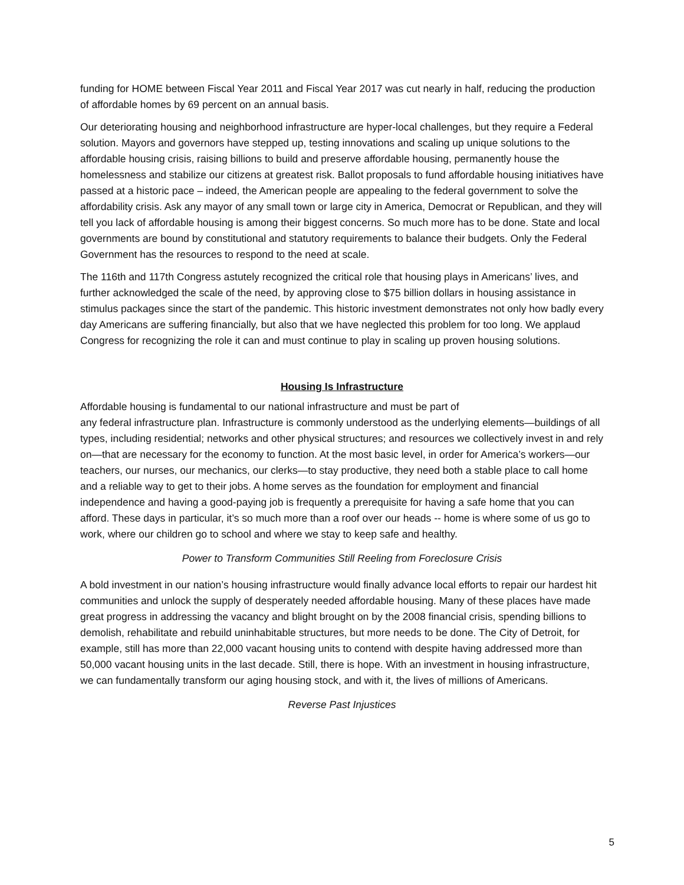funding for HOME between Fiscal Year 2011 and Fiscal Year 2017 was cut nearly in half, reducing the production of affordable homes by 69 percent on an annual basis.
Our deteriorating housing and neighborhood infrastructure are hyper-local challenges, but they require a Federal solution. Mayors and governors have stepped up, testing innovations and scaling up unique solutions to the affordable housing crisis, raising billions to build and preserve affordable housing, permanently house the homelessness and stabilize our citizens at greatest risk. Ballot proposals to fund affordable housing initiatives have passed at a historic pace – indeed, the American people are appealing to the federal government to solve the affordability crisis. Ask any mayor of any small town or large city in America, Democrat or Republican, and they will tell you lack of affordable housing is among their biggest concerns. So much more has to be done. State and local governments are bound by constitutional and statutory requirements to balance their budgets. Only the Federal Government has the resources to respond to the need at scale.
The 116th and 117th Congress astutely recognized the critical role that housing plays in Americans’ lives, and further acknowledged the scale of the need, by approving close to $75 billion dollars in housing assistance in stimulus packages since the start of the pandemic. This historic investment demonstrates not only how badly every day Americans are suffering financially, but also that we have neglected this problem for too long. We applaud Congress for recognizing the role it can and must continue to play in scaling up proven housing solutions.
Housing Is Infrastructure
Affordable housing is fundamental to our national infrastructure and must be part of
any federal infrastructure plan. Infrastructure is commonly understood as the underlying elements—buildings of all types, including residential; networks and other physical structures; and resources we collectively invest in and rely on—that are necessary for the economy to function. At the most basic level, in order for America’s workers—our teachers, our nurses, our mechanics, our clerks—to stay productive, they need both a stable place to call home and a reliable way to get to their jobs. A home serves as the foundation for employment and financial independence and having a good-paying job is frequently a prerequisite for having a safe home that you can afford. These days in particular, it’s so much more than a roof over our heads -- home is where some of us go to work, where our children go to school and where we stay to keep safe and healthy.
Power to Transform Communities Still Reeling from Foreclosure Crisis
A bold investment in our nation’s housing infrastructure would finally advance local efforts to repair our hardest hit communities and unlock the supply of desperately needed affordable housing. Many of these places have made great progress in addressing the vacancy and blight brought on by the 2008 financial crisis, spending billions to demolish, rehabilitate and rebuild uninhabitable structures, but more needs to be done. The City of Detroit, for example, still has more than 22,000 vacant housing units to contend with despite having addressed more than 50,000 vacant housing units in the last decade. Still, there is hope. With an investment in housing infrastructure, we can fundamentally transform our aging housing stock, and with it, the lives of millions of Americans.
Reverse Past Injustices
5